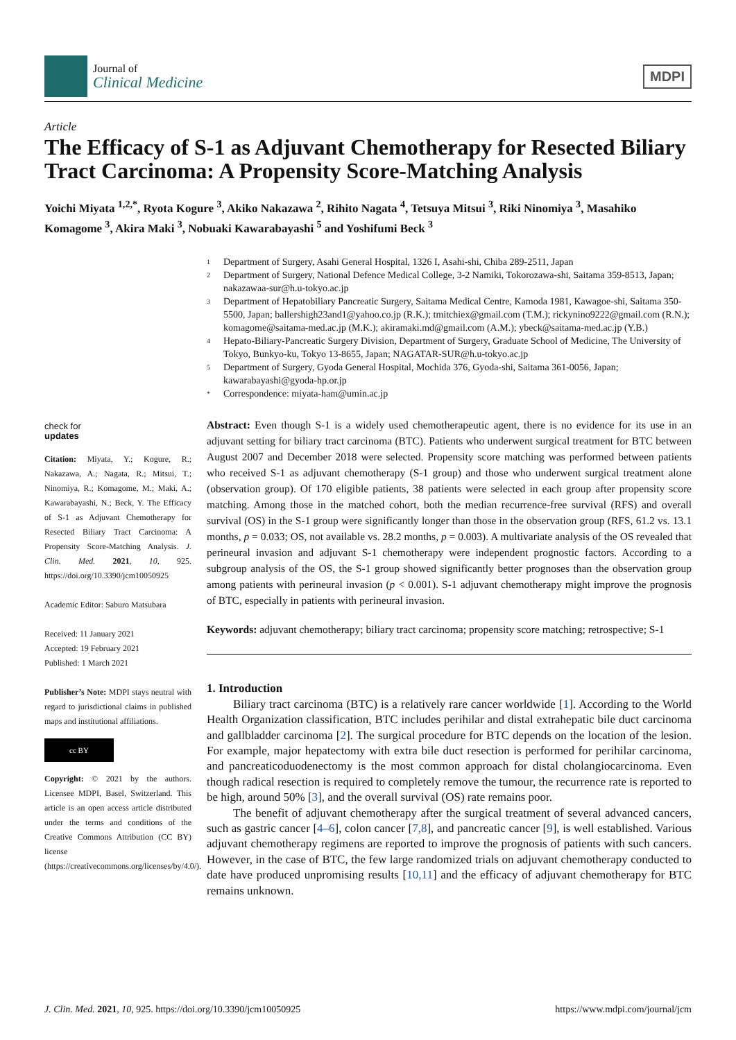Journal of
Clinical Medicine
MDPI
Article
The Efficacy of S-1 as Adjuvant Chemotherapy for Resected Biliary Tract Carcinoma: A Propensity Score-Matching Analysis
Yoichi Miyata <sup>1,2,*</sup>, Ryota Kogure <sup>3</sup>, Akiko Nakazawa <sup>2</sup>, Rihito Nagata <sup>4</sup>, Tetsuya Mitsui <sup>3</sup>, Riki Ninomiya <sup>3</sup>, Masahiko Komagome <sup>3</sup>, Akira Maki <sup>3</sup>, Nobuaki Kawarabayashi <sup>5</sup> and Yoshifumi Beck <sup>3</sup>
check for
updates
Citation: Miyata, Y.; Kogure, R.; Nakazawa, A.; Nagata, R.; Mitsui, T.; Ninomiya, R.; Komagome, M.; Maki, A.; Kawarabayashi, N.; Beck, Y. The Efficacy of S-1 as Adjuvant Chemotherapy for Resected Biliary Tract Carcinoma: A Propensity Score-Matching Analysis. J. Clin. Med. 2021, 10, 925. https://doi.org/10.3390/jcm10050925
Academic Editor: Saburo Matsubara
Received: 11 January 2021
Accepted: 19 February 2021
Published: 1 March 2021
Publisher’s Note: MDPI stays neutral with regard to jurisdictional claims in published maps and institutional affiliations.
cc BY
Copyright: © 2021 by the authors. Licensee MDPI, Basel, Switzerland. This article is an open access article distributed under the terms and conditions of the Creative Commons Attribution (CC BY) license (https://creativecommons.org/licenses/by/4.0/).
1 Department of Surgery, Asahi General Hospital, 1326 I, Asahi-shi, Chiba 289-2511, Japan
2 Department of Surgery, National Defence Medical College, 3-2 Namiki, Tokorozawa-shi, Saitama 359-8513, Japan; nakazawaa-sur@h.u-tokyo.ac.jp
3 Department of Hepatobiliary Pancreatic Surgery, Saitama Medical Centre, Kamoda 1981, Kawagoe-shi, Saitama 350-5500, Japan; ballershigh23and1@yahoo.co.jp (R.K.); tmitchiex@gmail.com (T.M.); rickynino9222@gmail.com (R.N.); komagome@saitama-med.ac.jp (M.K.); akiramaki.md@gmail.com (A.M.); ybeck@saitama-med.ac.jp (Y.B.)
4 Hepato-Biliary-Pancreatic Surgery Division, Department of Surgery, Graduate School of Medicine, The University of Tokyo, Bunkyo-ku, Tokyo 13-8655, Japan; NAGATAR-SUR@h.u-tokyo.ac.jp
5 Department of Surgery, Gyoda General Hospital, Mochida 376, Gyoda-shi, Saitama 361-0056, Japan; kawarabayashi@gyoda-hp.or.jp
* Correspondence: miyata-ham@umin.ac.jp
Abstract: Even though S-1 is a widely used chemotherapeutic agent, there is no evidence for its use in an adjuvant setting for biliary tract carcinoma (BTC). Patients who underwent surgical treatment for BTC between August 2007 and December 2018 were selected. Propensity score matching was performed between patients who received S-1 as adjuvant chemotherapy (S-1 group) and those who underwent surgical treatment alone (observation group). Of 170 eligible patients, 38 patients were selected in each group after propensity score matching. Among those in the matched cohort, both the median recurrence-free survival (RFS) and overall survival (OS) in the S-1 group were significantly longer than those in the observation group (RFS, 61.2 vs. 13.1 months, p = 0.033; OS, not available vs. 28.2 months, p = 0.003). A multivariate analysis of the OS revealed that perineural invasion and adjuvant S-1 chemotherapy were independent prognostic factors. According to a subgroup analysis of the OS, the S-1 group showed significantly better prognoses than the observation group among patients with perineural invasion (p < 0.001). S-1 adjuvant chemotherapy might improve the prognosis of BTC, especially in patients with perineural invasion.
Keywords: adjuvant chemotherapy; biliary tract carcinoma; propensity score matching; retrospective; S-1
1. Introduction
Biliary tract carcinoma (BTC) is a relatively rare cancer worldwide [1]. According to the World Health Organization classification, BTC includes perihilar and distal extrahepatic bile duct carcinoma and gallbladder carcinoma [2]. The surgical procedure for BTC depends on the location of the lesion. For example, major hepatectomy with extra bile duct resection is performed for perihilar carcinoma, and pancreaticoduodenectomy is the most common approach for distal cholangiocarcinoma. Even though radical resection is required to completely remove the tumour, the recurrence rate is reported to be high, around 50% [3], and the overall survival (OS) rate remains poor.
The benefit of adjuvant chemotherapy after the surgical treatment of several advanced cancers, such as gastric cancer [4–6], colon cancer [7,8], and pancreatic cancer [9], is well established. Various adjuvant chemotherapy regimens are reported to improve the prognosis of patients with such cancers. However, in the case of BTC, the few large randomized trials on adjuvant chemotherapy conducted to date have produced unpromising results [10,11] and the efficacy of adjuvant chemotherapy for BTC remains unknown.
J. Clin. Med. 2021, 10, 925. https://doi.org/10.3390/jcm10050925 https://www.mdpi.com/journal/jcm